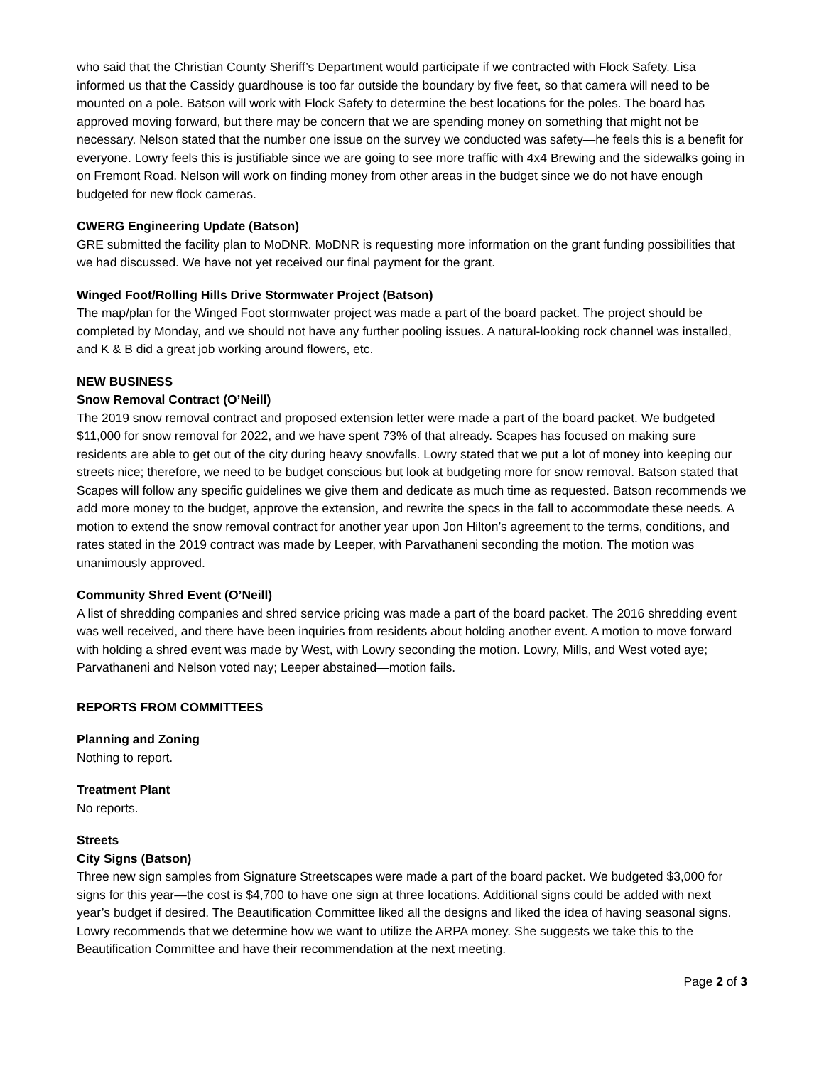who said that the Christian County Sheriff’s Department would participate if we contracted with Flock Safety. Lisa informed us that the Cassidy guardhouse is too far outside the boundary by five feet, so that camera will need to be mounted on a pole. Batson will work with Flock Safety to determine the best locations for the poles. The board has approved moving forward, but there may be concern that we are spending money on something that might not be necessary. Nelson stated that the number one issue on the survey we conducted was safety—he feels this is a benefit for everyone. Lowry feels this is justifiable since we are going to see more traffic with 4x4 Brewing and the sidewalks going in on Fremont Road. Nelson will work on finding money from other areas in the budget since we do not have enough budgeted for new flock cameras.
CWERG Engineering Update (Batson)
GRE submitted the facility plan to MoDNR. MoDNR is requesting more information on the grant funding possibilities that we had discussed. We have not yet received our final payment for the grant.
Winged Foot/Rolling Hills Drive Stormwater Project (Batson)
The map/plan for the Winged Foot stormwater project was made a part of the board packet. The project should be completed by Monday, and we should not have any further pooling issues. A natural-looking rock channel was installed, and K & B did a great job working around flowers, etc.
NEW BUSINESS
Snow Removal Contract (O’Neill)
The 2019 snow removal contract and proposed extension letter were made a part of the board packet. We budgeted $11,000 for snow removal for 2022, and we have spent 73% of that already. Scapes has focused on making sure residents are able to get out of the city during heavy snowfalls. Lowry stated that we put a lot of money into keeping our streets nice; therefore, we need to be budget conscious but look at budgeting more for snow removal. Batson stated that Scapes will follow any specific guidelines we give them and dedicate as much time as requested. Batson recommends we add more money to the budget, approve the extension, and rewrite the specs in the fall to accommodate these needs. A motion to extend the snow removal contract for another year upon Jon Hilton’s agreement to the terms, conditions, and rates stated in the 2019 contract was made by Leeper, with Parvathaneni seconding the motion. The motion was unanimously approved.
Community Shred Event (O’Neill)
A list of shredding companies and shred service pricing was made a part of the board packet. The 2016 shredding event was well received, and there have been inquiries from residents about holding another event. A motion to move forward with holding a shred event was made by West, with Lowry seconding the motion. Lowry, Mills, and West voted aye; Parvathaneni and Nelson voted nay; Leeper abstained—motion fails.
REPORTS FROM COMMITTEES
Planning and Zoning
Nothing to report.
Treatment Plant
No reports.
Streets
City Signs (Batson)
Three new sign samples from Signature Streetscapes were made a part of the board packet. We budgeted $3,000 for signs for this year—the cost is $4,700 to have one sign at three locations. Additional signs could be added with next year’s budget if desired. The Beautification Committee liked all the designs and liked the idea of having seasonal signs. Lowry recommends that we determine how we want to utilize the ARPA money. She suggests we take this to the Beautification Committee and have their recommendation at the next meeting.
Page 2 of 3